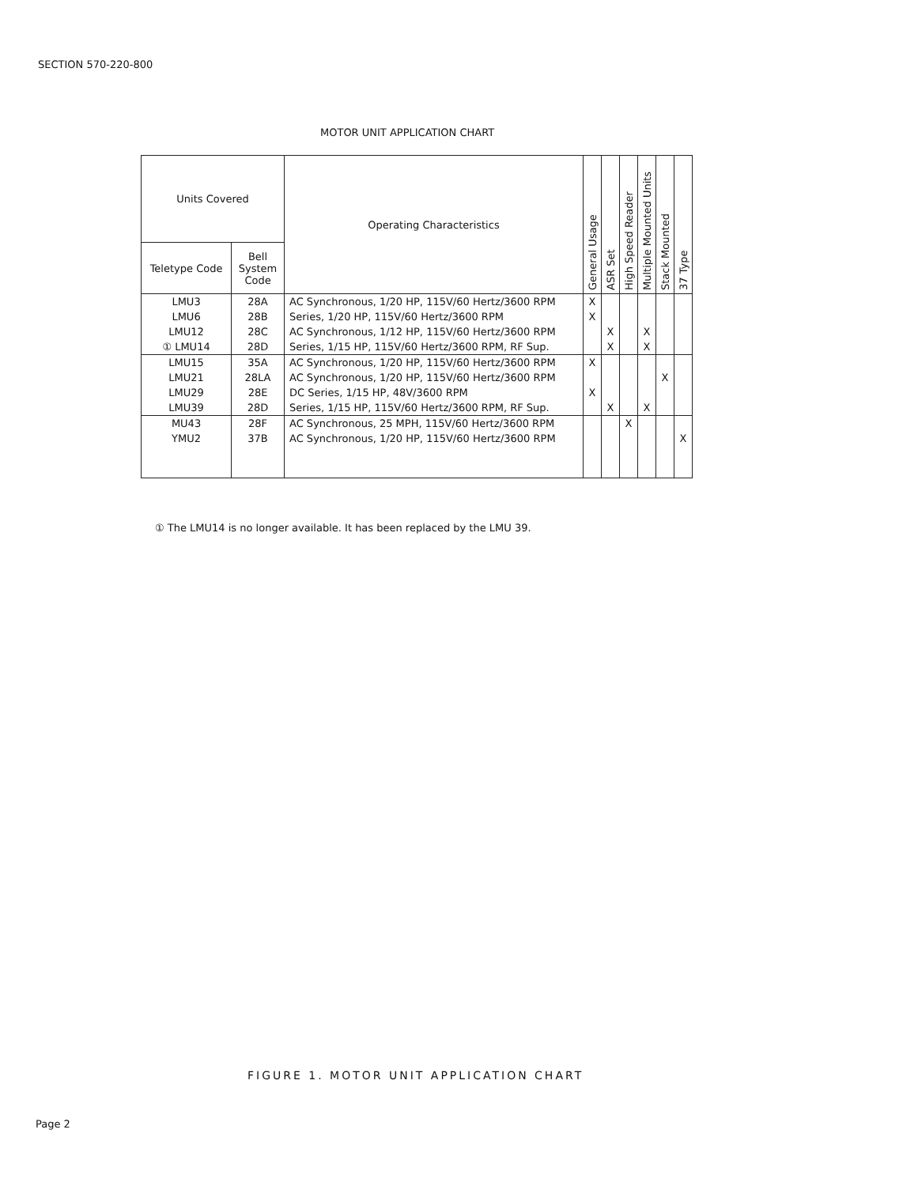SECTION 570-220-800
MOTOR UNIT APPLICATION CHART
| Units Covered | | Operating Characteristics | General Usage | ASR Set | High Speed Reader | Multiple Mounted Units | Stack Mounted | 37 Type |
| --- | --- | --- | --- | --- | --- | --- | --- | --- |
| Teletype Code | Bell System Code | | | | | | | |
| LMU3 | 28A | AC Synchronous, 1/20 HP, 115V/60 Hertz/3600 RPM | X | | | | | |
| LMU6 | 28B | Series, 1/20 HP, 115V/60 Hertz/3600 RPM | X | | | | | |
| LMU12 | 28C | AC Synchronous, 1/12 HP, 115V/60 Hertz/3600 RPM | | X | | X | | |
| ① LMU14 | 28D | Series, 1/15 HP, 115V/60 Hertz/3600 RPM, RF Sup. | | X | | X | | |
| LMU15 | 35A | AC Synchronous, 1/20 HP, 115V/60 Hertz/3600 RPM | X | | | | | |
| LMU21 | 28LA | AC Synchronous, 1/20 HP, 115V/60 Hertz/3600 RPM | | | | | X | |
| LMU29 | 28E | DC Series, 1/15 HP, 48V/3600 RPM | X | | | | | |
| LMU39 | 28D | Series, 1/15 HP, 115V/60 Hertz/3600 RPM, RF Sup. | | X | | X | | |
| MU43 | 28F | AC Synchronous, 25 MPH, 115V/60 Hertz/3600 RPM | | | X | | | |
| YMU2 | 37B | AC Synchronous, 1/20 HP, 115V/60 Hertz/3600 RPM | | | | | | X |
① The LMU14 is no longer available. It has been replaced by the LMU 39.
FIGURE 1. MOTOR UNIT APPLICATION CHART
Page 2